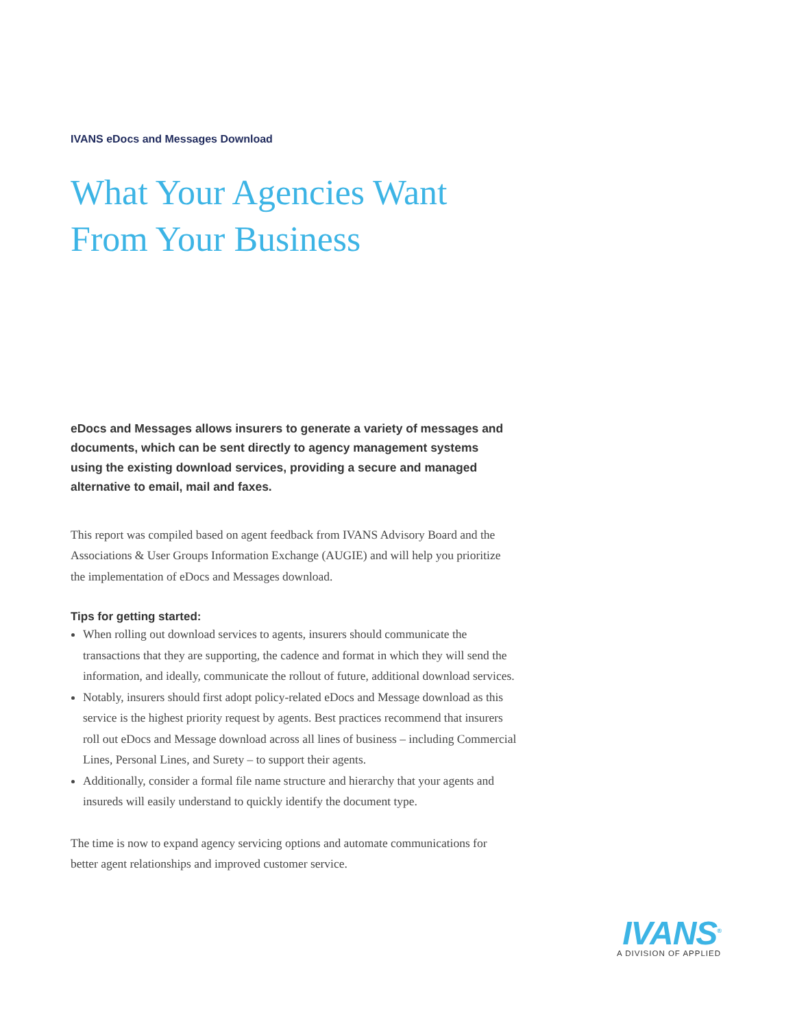IVANS eDocs and Messages Download
What Your Agencies Want
From Your Business
eDocs and Messages allows insurers to generate a variety of messages and documents, which can be sent directly to agency management systems using the existing download services, providing a secure and managed alternative to email, mail and faxes.
This report was compiled based on agent feedback from IVANS Advisory Board and the Associations & User Groups Information Exchange (AUGIE) and will help you prioritize the implementation of eDocs and Messages download.
Tips for getting started:
When rolling out download services to agents, insurers should communicate the transactions that they are supporting, the cadence and format in which they will send the information, and ideally, communicate the rollout of future, additional download services.
Notably, insurers should first adopt policy-related eDocs and Message download as this service is the highest priority request by agents. Best practices recommend that insurers roll out eDocs and Message download across all lines of business – including Commercial Lines, Personal Lines, and Surety – to support their agents.
Additionally, consider a formal file name structure and hierarchy that your agents and insureds will easily understand to quickly identify the document type.
The time is now to expand agency servicing options and automate communications for better agent relationships and improved customer service.
IVANS<sup>®</sup>
A DIVISION OF APPLIED